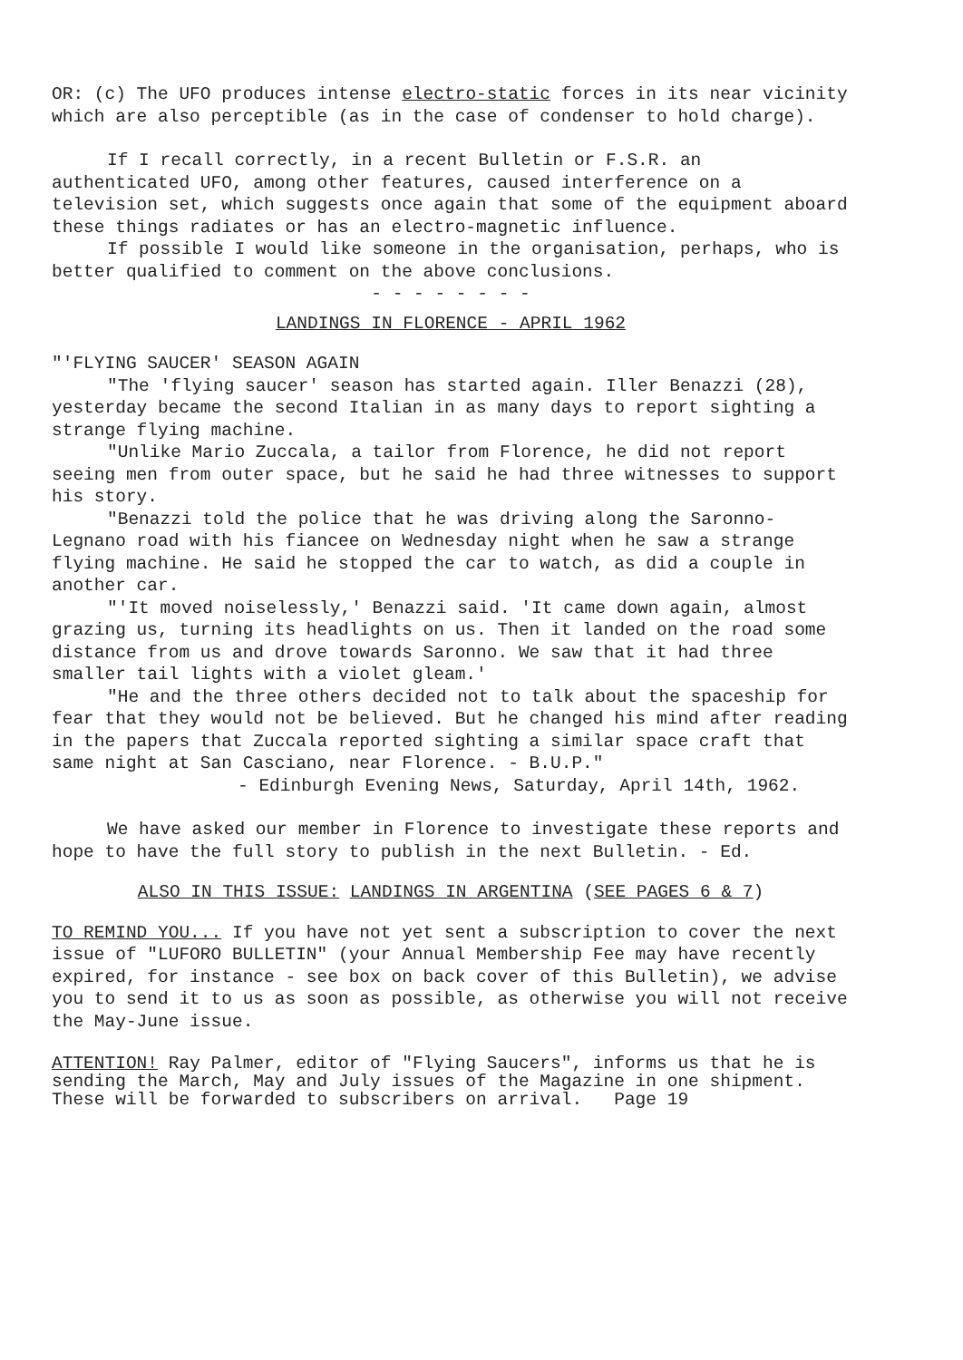OR: (c) The UFO produces intense electro-static forces in its near vicinity which are also perceptible (as in the case of condenser to hold charge).
If I recall correctly, in a recent Bulletin or F.S.R. an authenticated UFO, among other features, caused interference on a television set, which suggests once again that some of the equipment aboard these things radiates or has an electro-magnetic influence.
If possible I would like someone in the organisation, perhaps, who is better qualified to comment on the above conclusions.
- - - - - - - -
LANDINGS IN FLORENCE - APRIL 1962
"'FLYING SAUCER' SEASON AGAIN
"The 'flying saucer' season has started again. Iller Benazzi (28), yesterday became the second Italian in as many days to report sighting a strange flying machine.
"Unlike Mario Zuccala, a tailor from Florence, he did not report seeing men from outer space, but he said he had three witnesses to support his story.
"Benazzi told the police that he was driving along the Saronno-Legnano road with his fiancee on Wednesday night when he saw a strange flying machine. He said he stopped the car to watch, as did a couple in another car.
"'It moved noiselessly,' Benazzi said. 'It came down again, almost grazing us, turning its headlights on us. Then it landed on the road some distance from us and drove towards Saronno. We saw that it had three smaller tail lights with a violet gleam.'
"He and the three others decided not to talk about the spaceship for fear that they would not be believed. But he changed his mind after reading in the papers that Zuccala reported sighting a similar space craft that same night at San Casciano, near Florence. - B.U.P."
- Edinburgh Evening News, Saturday, April 14th, 1962.
We have asked our member in Florence to investigate these reports and hope to have the full story to publish in the next Bulletin. - Ed.
ALSO IN THIS ISSUE: LANDINGS IN ARGENTINA (SEE PAGES 6 & 7)
TO REMIND YOU... If you have not yet sent a subscription to cover the next issue of "LUFORO BULLETIN" (your Annual Membership Fee may have recently expired, for instance - see box on back cover of this Bulletin), we advise you to send it to us as soon as possible, as otherwise you will not receive the May-June issue.
ATTENTION! Ray Palmer, editor of "Flying Saucers", informs us that he is sending the March, May and July issues of the Magazine in one shipment. These will be forwarded to subscribers on arrival. Page 19